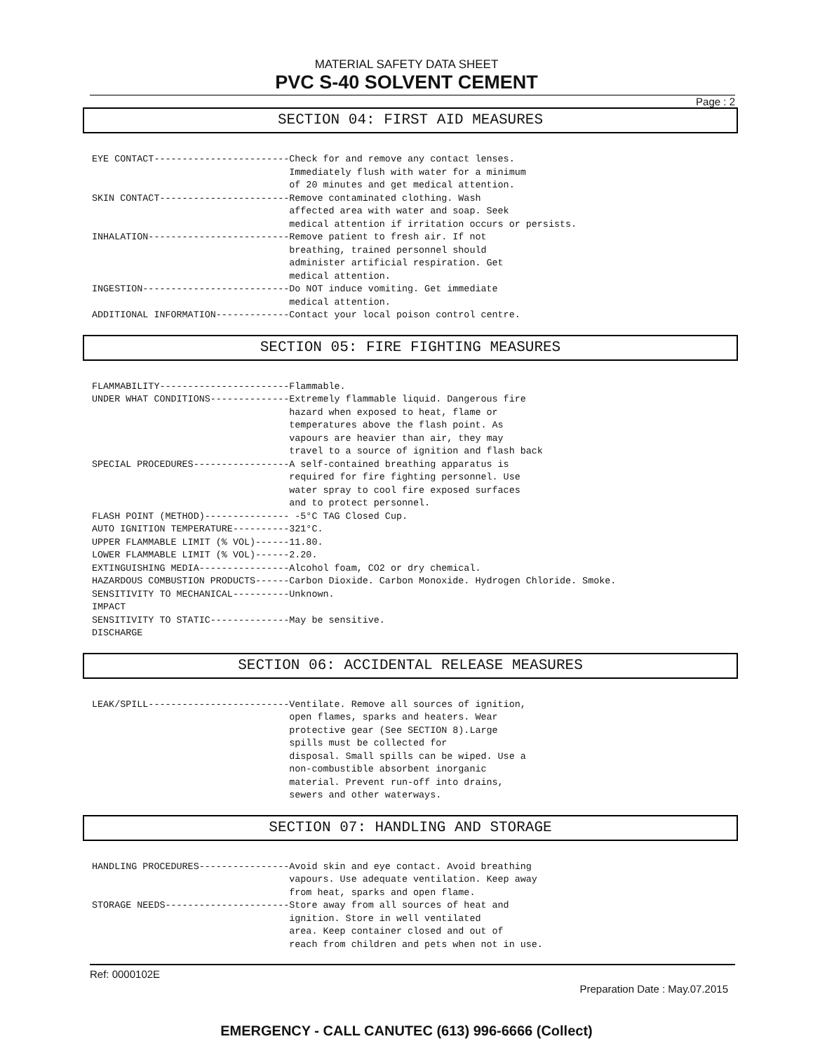MATERIAL SAFETY DATA SHEET
PVC S-40 SOLVENT CEMENT
Page : 2
SECTION 04: FIRST AID MEASURES
EYE CONTACT------------------------Check for and remove any contact lenses. Immediately flush with water for a minimum of 20 minutes and get medical attention. SKIN CONTACT-----------------------Remove contaminated clothing. Wash affected area with water and soap. Seek medical attention if irritation occurs or persists. INHALATION-------------------------Remove patient to fresh air. If not breathing, trained personnel should administer artificial respiration. Get medical attention. INGESTION--------------------------Do NOT induce vomiting. Get immediate medical attention. ADDITIONAL INFORMATION-------------Contact your local poison control centre.
SECTION 05: FIRE FIGHTING MEASURES
FLAMMABILITY-----------------------Flammable. UNDER WHAT CONDITIONS--------------Extremely flammable liquid. Dangerous fire hazard when exposed to heat, flame or temperatures above the flash point. As vapours are heavier than air, they may travel to a source of ignition and flash back SPECIAL PROCEDURES-----------------A self-contained breathing apparatus is required for fire fighting personnel. Use water spray to cool fire exposed surfaces and to protect personnel. FLASH POINT (METHOD)--------------- -5°C TAG Closed Cup. AUTO IGNITION TEMPERATURE----------321°C. UPPER FLAMMABLE LIMIT (% VOL)------11.80. LOWER FLAMMABLE LIMIT (% VOL)------2.20. EXTINGUISHING MEDIA----------------Alcohol foam, CO2 or dry chemical. HAZARDOUS COMBUSTION PRODUCTS------Carbon Dioxide. Carbon Monoxide. Hydrogen Chloride. Smoke. SENSITIVITY TO MECHANICAL----------Unknown. IMPACT SENSITIVITY TO STATIC--------------May be sensitive. DISCHARGE
SECTION 06: ACCIDENTAL RELEASE MEASURES
LEAK/SPILL-------------------------Ventilate. Remove all sources of ignition, open flames, sparks and heaters. Wear protective gear (See SECTION 8).Large spills must be collected for disposal. Small spills can be wiped. Use a non-combustible absorbent inorganic material. Prevent run-off into drains, sewers and other waterways.
SECTION 07: HANDLING AND STORAGE
HANDLING PROCEDURES----------------Avoid skin and eye contact. Avoid breathing vapours. Use adequate ventilation. Keep away from heat, sparks and open flame. STORAGE NEEDS----------------------Store away from all sources of heat and ignition. Store in well ventilated area. Keep container closed and out of reach from children and pets when not in use.
Ref: 0000102E
Preparation Date : May.07.2015
EMERGENCY - CALL CANUTEC (613) 996-6666 (Collect)